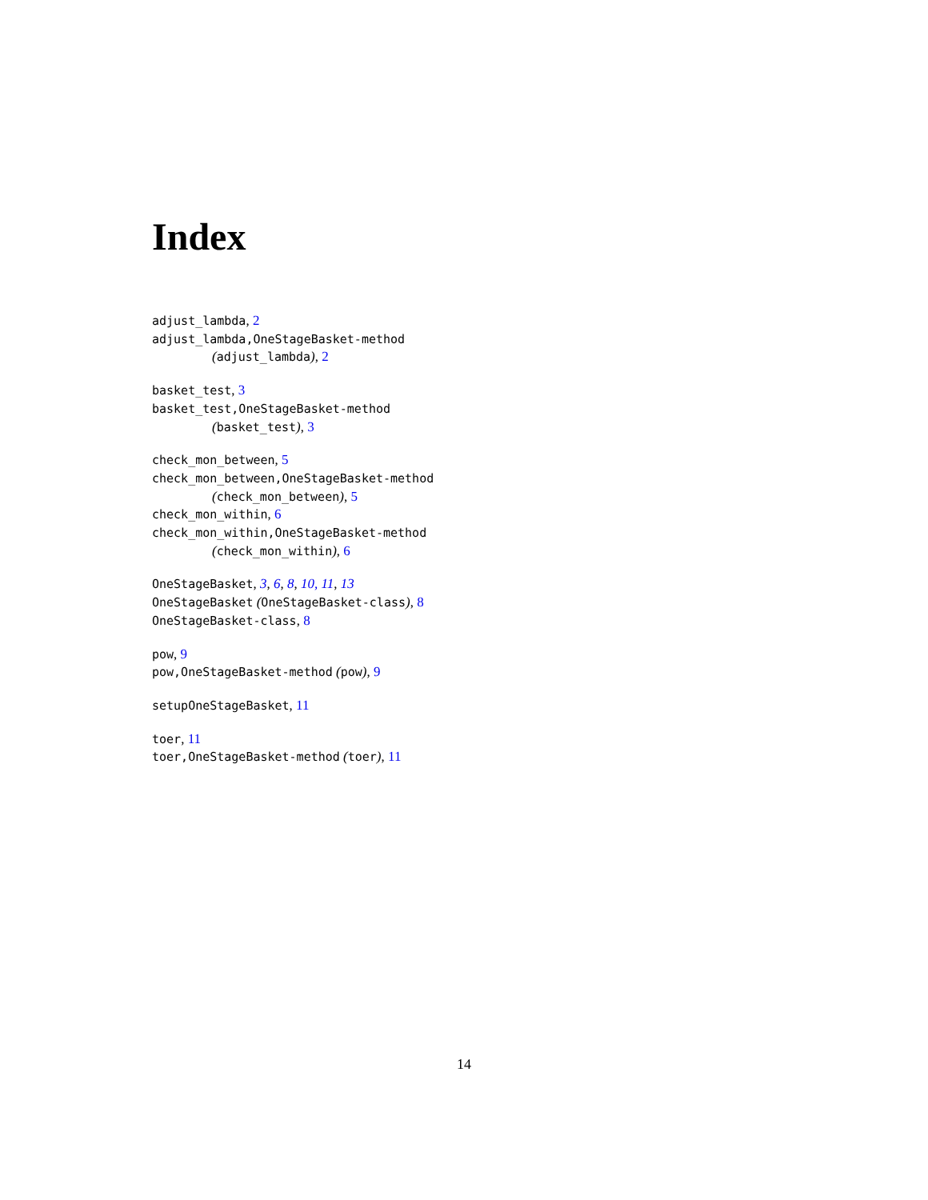Index
adjust_lambda, 2
adjust_lambda,OneStageBasket-method
(adjust_lambda), 2
basket_test, 3
basket_test,OneStageBasket-method
(basket_test), 3
check_mon_between, 5
check_mon_between,OneStageBasket-method
(check_mon_between), 5
check_mon_within, 6
check_mon_within,OneStageBasket-method
(check_mon_within), 6
OneStageBasket, 3, 6, 8, 10, 11, 13
OneStageBasket (OneStageBasket-class), 8
OneStageBasket-class, 8
pow, 9
pow,OneStageBasket-method (pow), 9
setupOneStageBasket, 11
toer, 11
toer,OneStageBasket-method (toer), 11
14